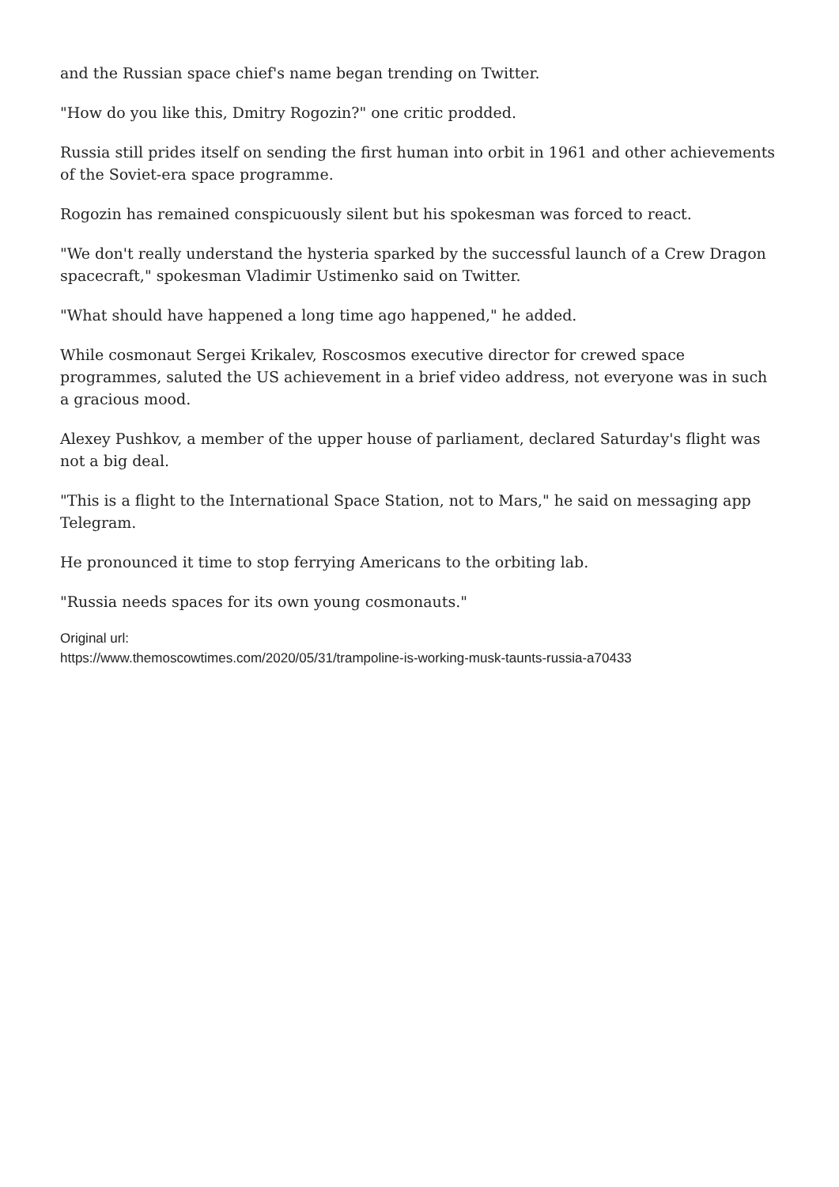and the Russian space chief's name began trending on Twitter.
"How do you like this, Dmitry Rogozin?" one critic prodded.
Russia still prides itself on sending the first human into orbit in 1961 and other achievements of the Soviet-era space programme.
Rogozin has remained conspicuously silent but his spokesman was forced to react.
"We don't really understand the hysteria sparked by the successful launch of a Crew Dragon spacecraft," spokesman Vladimir Ustimenko said on Twitter.
"What should have happened a long time ago happened," he added.
While cosmonaut Sergei Krikalev, Roscosmos executive director for crewed space programmes, saluted the US achievement in a brief video address, not everyone was in such a gracious mood.
Alexey Pushkov, a member of the upper house of parliament, declared Saturday's flight was not a big deal.
"This is a flight to the International Space Station, not to Mars," he said on messaging app Telegram.
He pronounced it time to stop ferrying Americans to the orbiting lab.
"Russia needs spaces for its own young cosmonauts."
Original url:
https://www.themoscowtimes.com/2020/05/31/trampoline-is-working-musk-taunts-russia-a70433